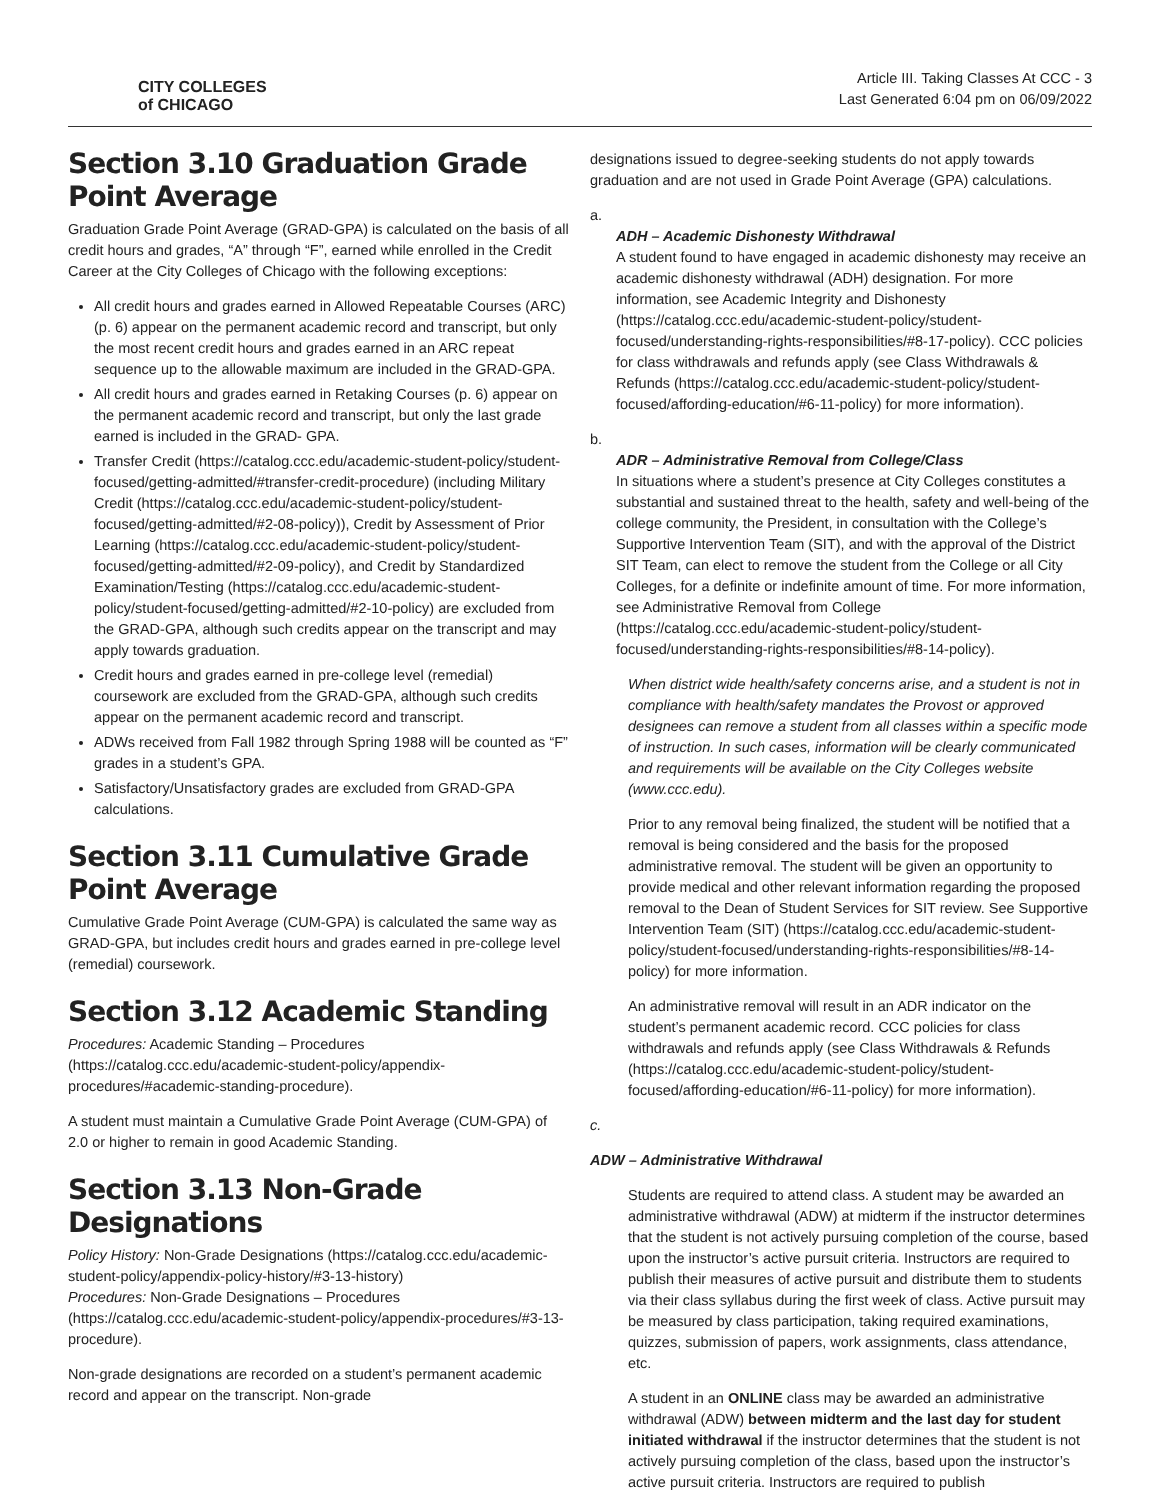CITY COLLEGES
of CHICAGO
Article III. Taking Classes At CCC - 3
Last Generated 6:04 pm on 06/09/2022
Section 3.10 Graduation Grade Point Average
Graduation Grade Point Average (GRAD-GPA) is calculated on the basis of all credit hours and grades, “A” through “F”, earned while enrolled in the Credit Career at the City Colleges of Chicago with the following exceptions:
All credit hours and grades earned in Allowed Repeatable Courses (ARC) (p. 6) appear on the permanent academic record and transcript, but only the most recent credit hours and grades earned in an ARC repeat sequence up to the allowable maximum are included in the GRAD-GPA.
All credit hours and grades earned in Retaking Courses (p. 6) appear on the permanent academic record and transcript, but only the last grade earned is included in the GRAD- GPA.
Transfer Credit (https://catalog.ccc.edu/academic-student-policy/student-focused/getting-admitted/#transfer-credit-procedure) (including Military Credit (https://catalog.ccc.edu/academic-student-policy/student-focused/getting-admitted/#2-08-policy)), Credit by Assessment of Prior Learning (https://catalog.ccc.edu/academic-student-policy/student-focused/getting-admitted/#2-09-policy), and Credit by Standardized Examination/Testing (https://catalog.ccc.edu/academic-student-policy/student-focused/getting-admitted/#2-10-policy) are excluded from the GRAD-GPA, although such credits appear on the transcript and may apply towards graduation.
Credit hours and grades earned in pre-college level (remedial) coursework are excluded from the GRAD-GPA, although such credits appear on the permanent academic record and transcript.
ADWs received from Fall 1982 through Spring 1988 will be counted as “F” grades in a student’s GPA.
Satisfactory/Unsatisfactory grades are excluded from GRAD-GPA calculations.
Section 3.11 Cumulative Grade Point Average
Cumulative Grade Point Average (CUM-GPA) is calculated the same way as GRAD-GPA, but includes credit hours and grades earned in pre-college level (remedial) coursework.
Section 3.12 Academic Standing
Procedures: Academic Standing – Procedures (https://catalog.ccc.edu/academic-student-policy/appendix-procedures/#academic-standing-procedure).
A student must maintain a Cumulative Grade Point Average (CUM-GPA) of 2.0 or higher to remain in good Academic Standing.
Section 3.13 Non-Grade Designations
Policy History: Non-Grade Designations (https://catalog.ccc.edu/academic-student-policy/appendix-policy-history/#3-13-history)
Procedures: Non-Grade Designations – Procedures (https://catalog.ccc.edu/academic-student-policy/appendix-procedures/#3-13-procedure).
Non-grade designations are recorded on a student’s permanent academic record and appear on the transcript. Non-grade
designations issued to degree-seeking students do not apply towards graduation and are not used in Grade Point Average (GPA) calculations.
a.
ADH – Academic Dishonesty Withdrawal
A student found to have engaged in academic dishonesty may receive an academic dishonesty withdrawal (ADH) designation. For more information, see Academic Integrity and Dishonesty (https://catalog.ccc.edu/academic-student-policy/student-focused/understanding-rights-responsibilities/#8-17-policy). CCC policies for class withdrawals and refunds apply (see Class Withdrawals & Refunds (https://catalog.ccc.edu/academic-student-policy/student-focused/affording-education/#6-11-policy) for more information).
b.
ADR – Administrative Removal from College/Class
In situations where a student’s presence at City Colleges constitutes a substantial and sustained threat to the health, safety and well-being of the college community, the President, in consultation with the College’s Supportive Intervention Team (SIT), and with the approval of the District SIT Team, can elect to remove the student from the College or all City Colleges, for a definite or indefinite amount of time. For more information, see Administrative Removal from College (https://catalog.ccc.edu/academic-student-policy/student-focused/understanding-rights-responsibilities/#8-14-policy).
When district wide health/safety concerns arise, and a student is not in compliance with health/safety mandates the Provost or approved designees can remove a student from all classes within a specific mode of instruction. In such cases, information will be clearly communicated and requirements will be available on the City Colleges website (www.ccc.edu).
Prior to any removal being finalized, the student will be notified that a removal is being considered and the basis for the proposed administrative removal. The student will be given an opportunity to provide medical and other relevant information regarding the proposed removal to the Dean of Student Services for SIT review. See Supportive Intervention Team (SIT) (https://catalog.ccc.edu/academic-student-policy/student-focused/understanding-rights-responsibilities/#8-14-policy) for more information.
An administrative removal will result in an ADR indicator on the student’s permanent academic record. CCC policies for class withdrawals and refunds apply (see Class Withdrawals & Refunds (https://catalog.ccc.edu/academic-student-policy/student-focused/affording-education/#6-11-policy) for more information).
c.
ADW – Administrative Withdrawal
Students are required to attend class. A student may be awarded an administrative withdrawal (ADW) at midterm if the instructor determines that the student is not actively pursuing completion of the course, based upon the instructor’s active pursuit criteria. Instructors are required to publish their measures of active pursuit and distribute them to students via their class syllabus during the first week of class. Active pursuit may be measured by class participation, taking required examinations, quizzes, submission of papers, work assignments, class attendance, etc.
A student in an ONLINE class may be awarded an administrative withdrawal (ADW) between midterm and the last day for student initiated withdrawal if the instructor determines that the student is not actively pursuing completion of the class, based upon the instructor’s active pursuit criteria. Instructors are required to publish